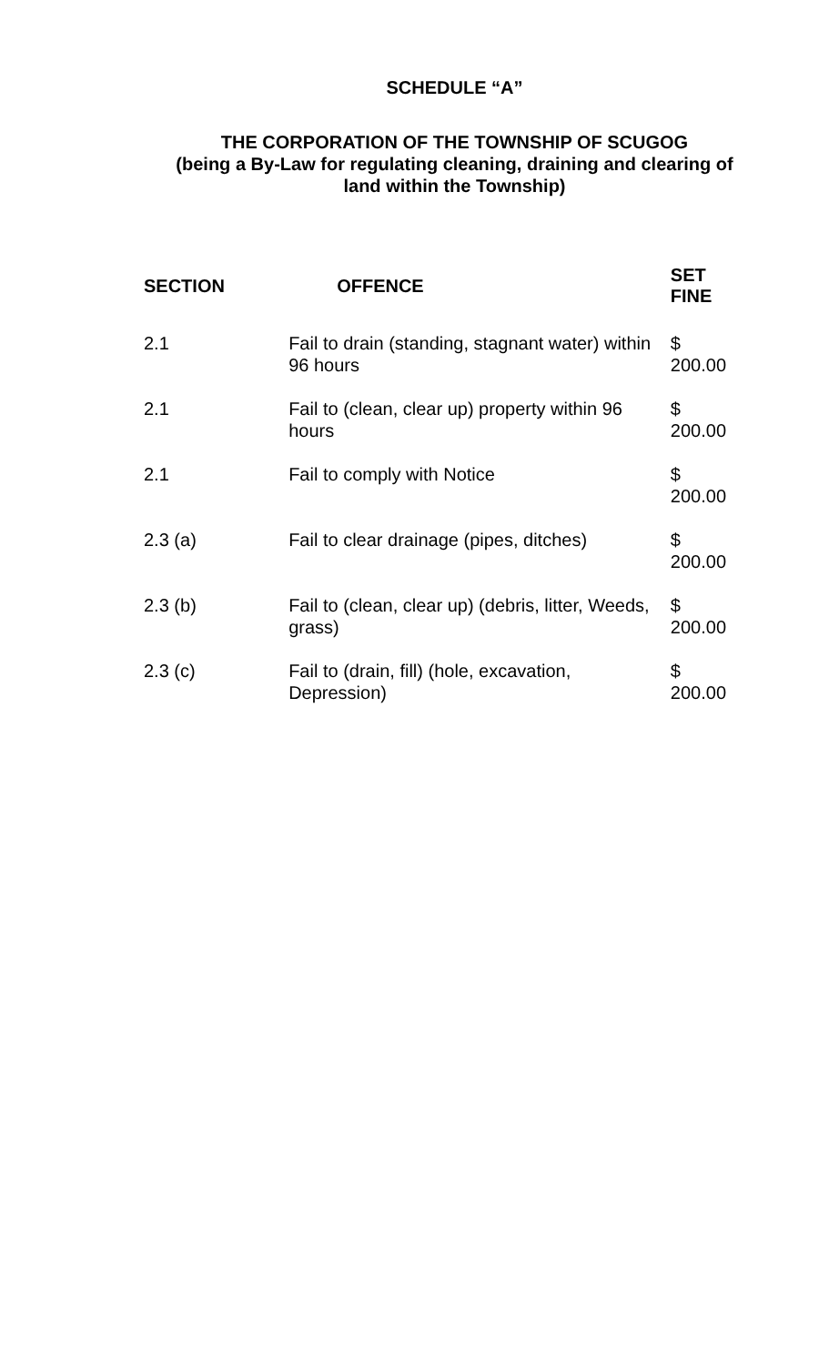SCHEDULE “A”
THE CORPORATION OF THE TOWNSHIP OF SCUGOG
(being a By-Law for regulating cleaning, draining and clearing of land within the Township)
| SECTION | OFFENCE | SET FINE |
| --- | --- | --- |
| 2.1 | Fail to drain (standing, stagnant water) within 96 hours | $ 200.00 |
| 2.1 | Fail to (clean, clear up) property within 96 hours | $ 200.00 |
| 2.1 | Fail to comply with Notice | $ 200.00 |
| 2.3 (a) | Fail to clear drainage (pipes, ditches) | $ 200.00 |
| 2.3 (b) | Fail to (clean, clear up) (debris, litter, Weeds, grass) | $ 200.00 |
| 2.3 (c) | Fail to (drain, fill) (hole, excavation, Depression) | $ 200.00 |